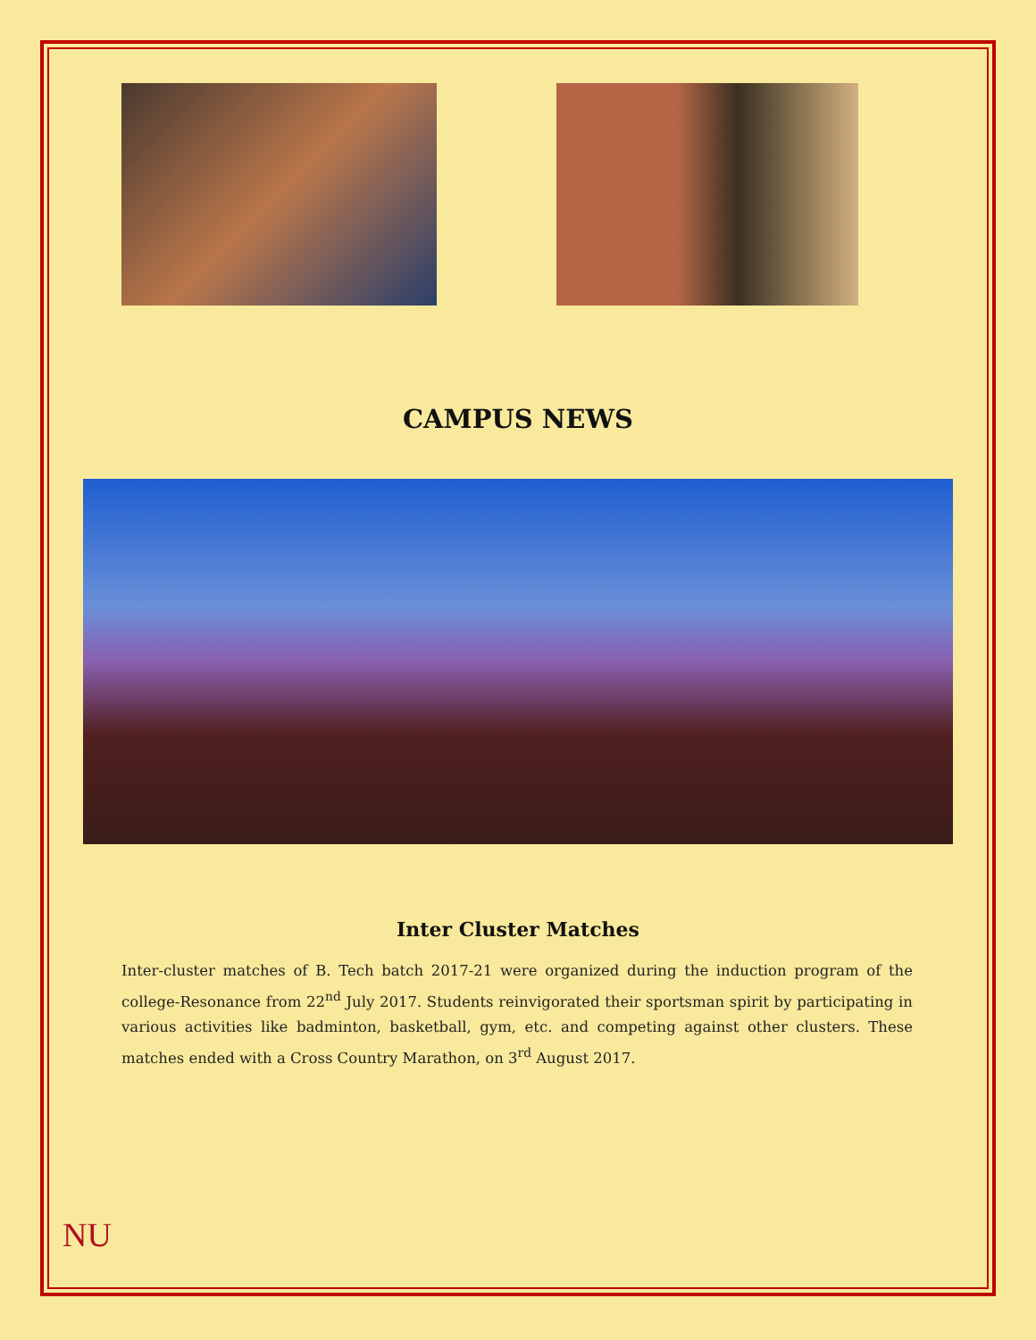CAMPUS NEWS
Inter Cluster Matches
Inter-cluster matches of B. Tech batch 2017-21 were organized during the induction program of the college-Resonance from 22<sup>nd</sup> July 2017. Students reinvigorated their sportsman spirit by participating in various activities like badminton, basketball, gym, etc. and competing against other clusters. These matches ended with a Cross Country Marathon, on 3<sup>rd</sup> August 2017.
NU